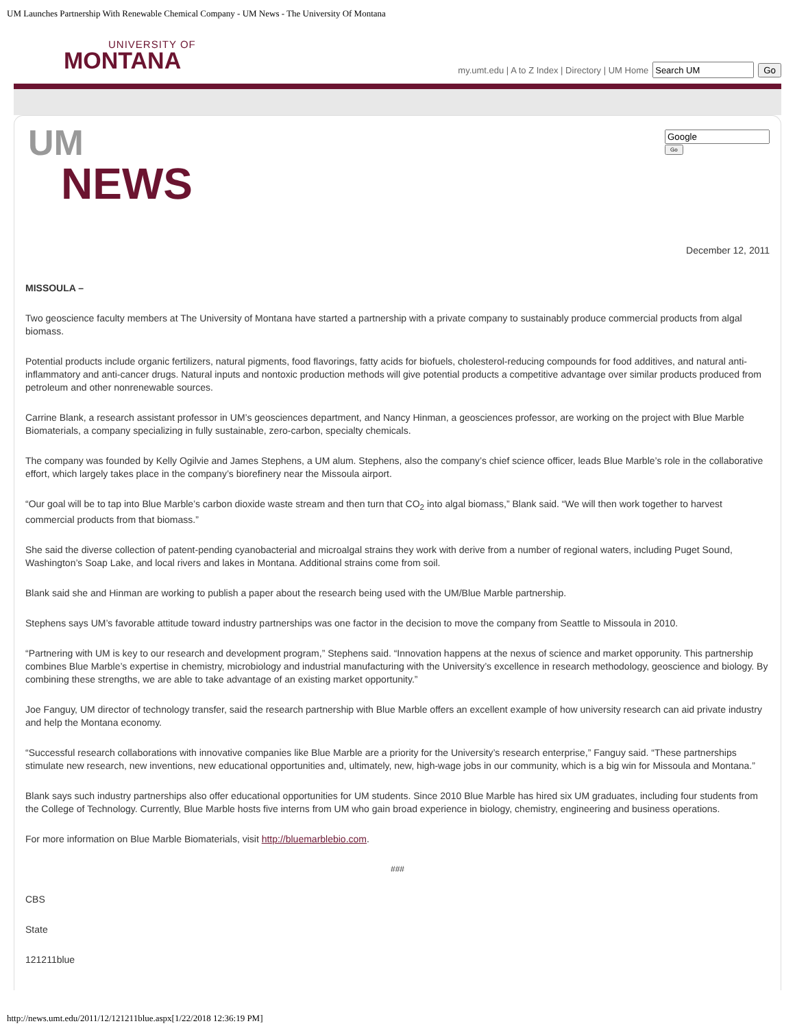UM Launches Partnership With Renewable Chemical Company - UM News - The University Of Montana
UNIVERSITY OF
MONTANA
my.umt.edu | A to Z Index | Directory | UM Home Go
UM
NEWS
Go
December 12, 2011
MISSOULA –
Two geoscience faculty members at The University of Montana have started a partnership with a private company to sustainably produce commercial products from algal biomass.
Potential products include organic fertilizers, natural pigments, food flavorings, fatty acids for biofuels, cholesterol-reducing compounds for food additives, and natural anti-inflammatory and anti-cancer drugs. Natural inputs and nontoxic production methods will give potential products a competitive advantage over similar products produced from petroleum and other nonrenewable sources.
Carrine Blank, a research assistant professor in UM’s geosciences department, and Nancy Hinman, a geosciences professor, are working on the project with Blue Marble Biomaterials, a company specializing in fully sustainable, zero-carbon, specialty chemicals.
The company was founded by Kelly Ogilvie and James Stephens, a UM alum. Stephens, also the company’s chief science officer, leads Blue Marble’s role in the collaborative effort, which largely takes place in the company’s biorefinery near the Missoula airport.
“Our goal will be to tap into Blue Marble’s carbon dioxide waste stream and then turn that CO<sub>2</sub> into algal biomass,” Blank said. “We will then work together to harvest commercial products from that biomass.”
She said the diverse collection of patent-pending cyanobacterial and microalgal strains they work with derive from a number of regional waters, including Puget Sound, Washington’s Soap Lake, and local rivers and lakes in Montana. Additional strains come from soil.
Blank said she and Hinman are working to publish a paper about the research being used with the UM/Blue Marble partnership.
Stephens says UM’s favorable attitude toward industry partnerships was one factor in the decision to move the company from Seattle to Missoula in 2010.
“Partnering with UM is key to our research and development program,” Stephens said. “Innovation happens at the nexus of science and market opporunity. This partnership combines Blue Marble’s expertise in chemistry, microbiology and industrial manufacturing with the University’s excellence in research methodology, geoscience and biology. By combining these strengths, we are able to take advantage of an existing market opportunity.”
Joe Fanguy, UM director of technology transfer, said the research partnership with Blue Marble offers an excellent example of how university research can aid private industry and help the Montana economy.
“Successful research collaborations with innovative companies like Blue Marble are a priority for the University’s research enterprise,” Fanguy said. “These partnerships stimulate new research, new inventions, new educational opportunities and, ultimately, new, high-wage jobs in our community, which is a big win for Missoula and Montana.”
Blank says such industry partnerships also offer educational opportunities for UM students. Since 2010 Blue Marble has hired six UM graduates, including four students from the College of Technology. Currently, Blue Marble hosts five interns from UM who gain broad experience in biology, chemistry, engineering and business operations.
For more information on Blue Marble Biomaterials, visit http://bluemarblebio.com.
###
CBS
State
121211blue
http://news.umt.edu/2011/12/121211blue.aspx[1/22/2018 12:36:19 PM]